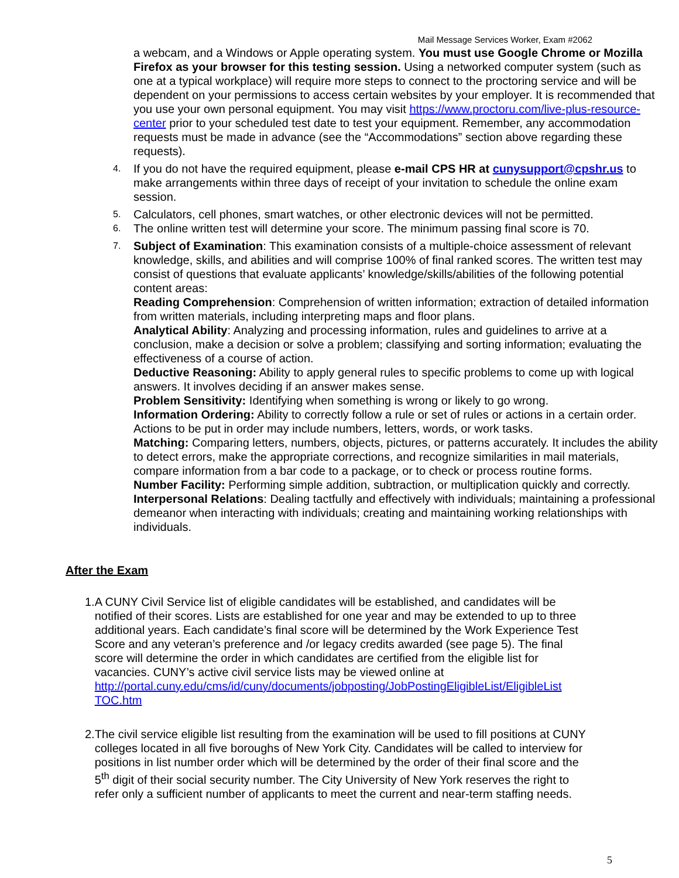Mail Message Services Worker, Exam #2062
a webcam, and a Windows or Apple operating system. You must use Google Chrome or Mozilla Firefox as your browser for this testing session. Using a networked computer system (such as one at a typical workplace) will require more steps to connect to the proctoring service and will be dependent on your permissions to access certain websites by your employer. It is recommended that you use your own personal equipment. You may visit https://www.proctoru.com/live-plus-resource-center prior to your scheduled test date to test your equipment. Remember, any accommodation requests must be made in advance (see the “Accommodations” section above regarding these requests).
4. If you do not have the required equipment, please e-mail CPS HR at cunysupport@cpshr.us to make arrangements within three days of receipt of your invitation to schedule the online exam session.
5. Calculators, cell phones, smart watches, or other electronic devices will not be permitted.
6. The online written test will determine your score. The minimum passing final score is 70.
7. Subject of Examination: This examination consists of a multiple-choice assessment of relevant knowledge, skills, and abilities and will comprise 100% of final ranked scores. The written test may consist of questions that evaluate applicants’ knowledge/skills/abilities of the following potential content areas:
Reading Comprehension: Comprehension of written information; extraction of detailed information from written materials, including interpreting maps and floor plans.
Analytical Ability: Analyzing and processing information, rules and guidelines to arrive at a conclusion, make a decision or solve a problem; classifying and sorting information; evaluating the effectiveness of a course of action.
Deductive Reasoning: Ability to apply general rules to specific problems to come up with logical answers. It involves deciding if an answer makes sense.
Problem Sensitivity: Identifying when something is wrong or likely to go wrong.
Information Ordering: Ability to correctly follow a rule or set of rules or actions in a certain order. Actions to be put in order may include numbers, letters, words, or work tasks.
Matching: Comparing letters, numbers, objects, pictures, or patterns accurately. It includes the ability to detect errors, make the appropriate corrections, and recognize similarities in mail materials, compare information from a bar code to a package, or to check or process routine forms.
Number Facility: Performing simple addition, subtraction, or multiplication quickly and correctly.
Interpersonal Relations: Dealing tactfully and effectively with individuals; maintaining a professional demeanor when interacting with individuals; creating and maintaining working relationships with individuals.
After the Exam
1. A CUNY Civil Service list of eligible candidates will be established, and candidates will be notified of their scores. Lists are established for one year and may be extended to up to three additional years. Each candidate’s final score will be determined by the Work Experience Test Score and any veteran’s preference and /or legacy credits awarded (see page 5). The final score will determine the order in which candidates are certified from the eligible list for vacancies. CUNY’s active civil service lists may be viewed online at http://portal.cuny.edu/cms/id/cuny/documents/jobposting/JobPostingEligibleList/EligibleList TOC.htm
2. The civil service eligible list resulting from the examination will be used to fill positions at CUNY colleges located in all five boroughs of New York City. Candidates will be called to interview for positions in list number order which will be determined by the order of their final score and the 5<sup>th</sup> digit of their social security number. The City University of New York reserves the right to refer only a sufficient number of applicants to meet the current and near-term staffing needs.
5